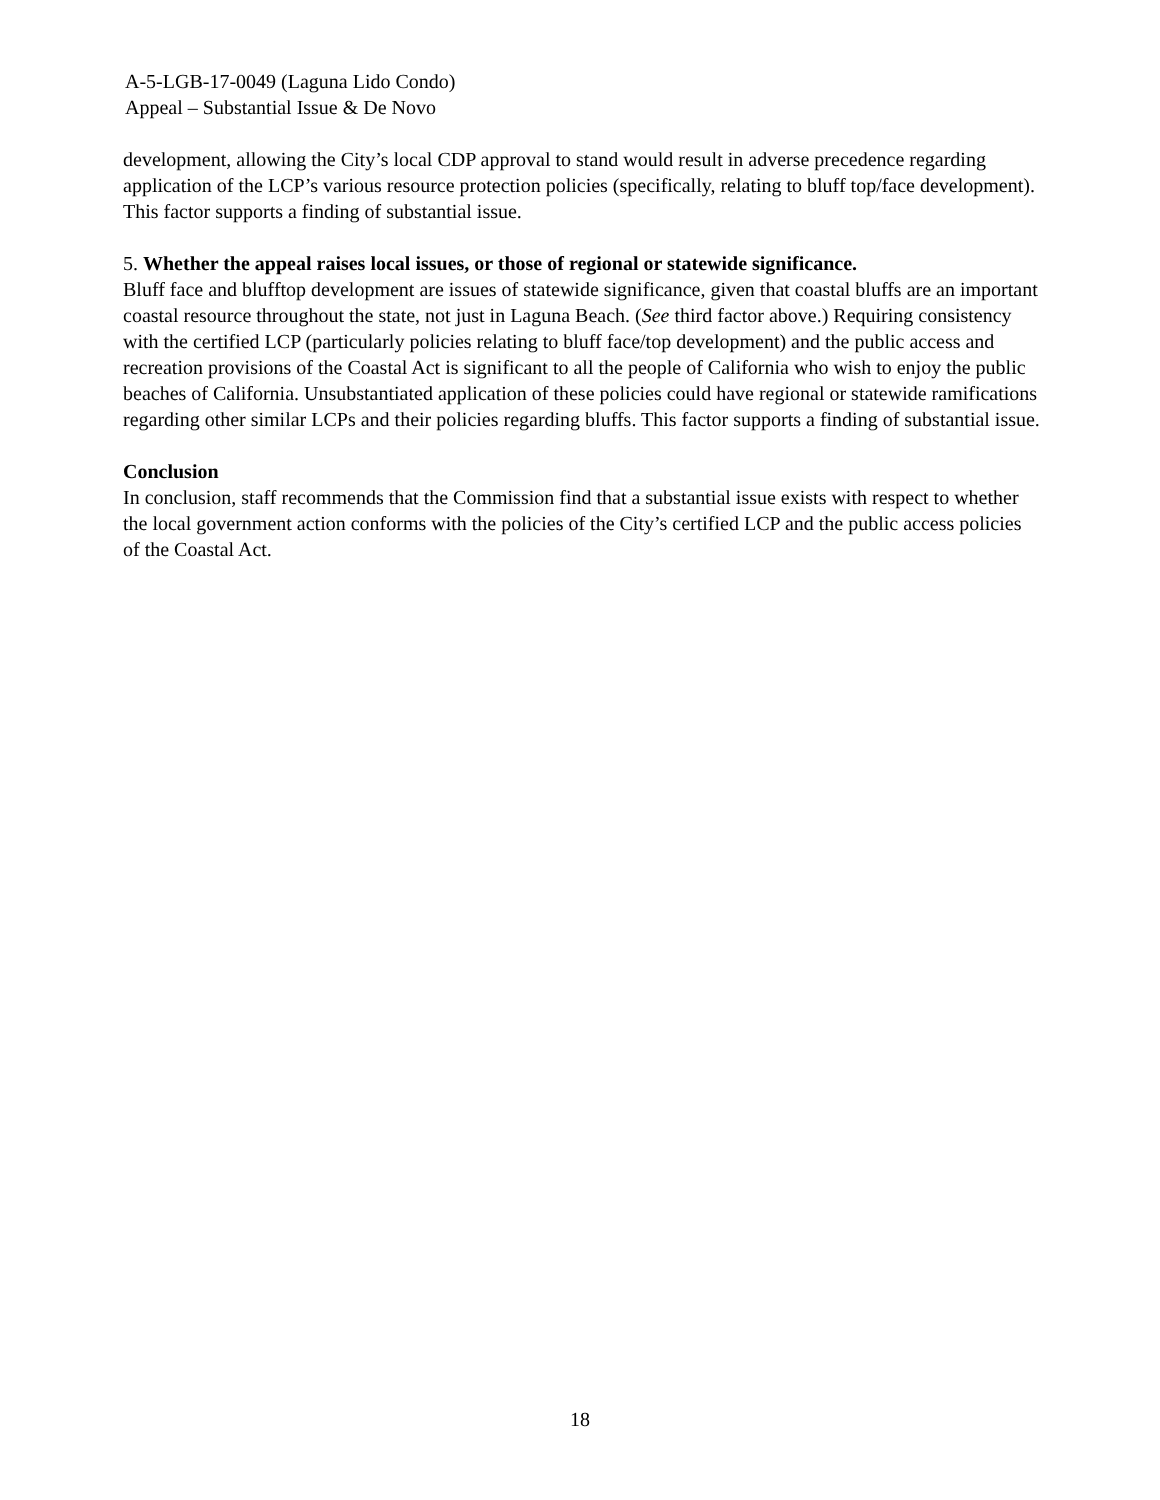A-5-LGB-17-0049 (Laguna Lido Condo)
Appeal – Substantial Issue & De Novo
development, allowing the City’s local CDP approval to stand would result in adverse precedence regarding application of the LCP’s various resource protection policies (specifically, relating to bluff top/face development). This factor supports a finding of substantial issue.
5. Whether the appeal raises local issues, or those of regional or statewide significance.
Bluff face and blufftop development are issues of statewide significance, given that coastal bluffs are an important coastal resource throughout the state, not just in Laguna Beach. (See third factor above.) Requiring consistency with the certified LCP (particularly policies relating to bluff face/top development) and the public access and recreation provisions of the Coastal Act is significant to all the people of California who wish to enjoy the public beaches of California. Unsubstantiated application of these policies could have regional or statewide ramifications regarding other similar LCPs and their policies regarding bluffs. This factor supports a finding of substantial issue.
Conclusion
In conclusion, staff recommends that the Commission find that a substantial issue exists with respect to whether the local government action conforms with the policies of the City’s certified LCP and the public access policies of the Coastal Act.
18